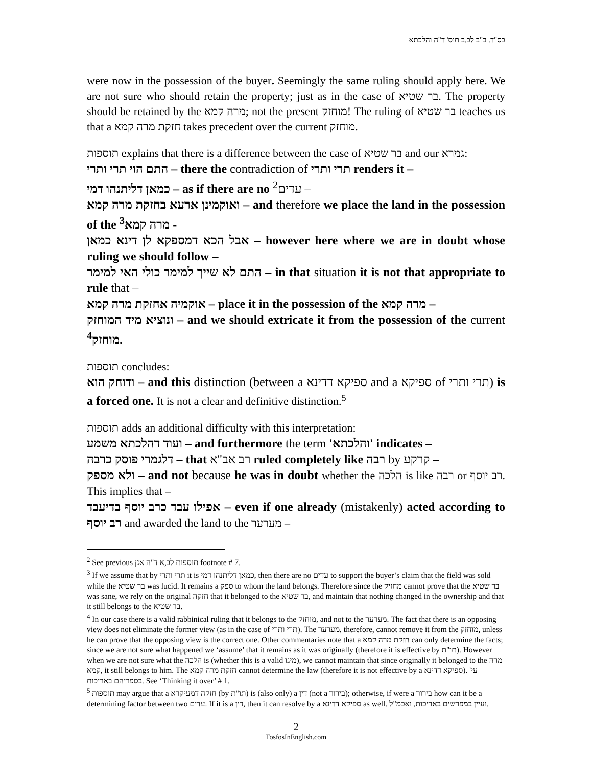בס"ד. ב"ב לב,ב תוס' ד"ה והלכתא
were now in the possession of the buyer. Seemingly the same ruling should apply here. We are not sure who should retain the property; just as in the case of בר שטיא. The property should be retained by the מרה קמא; not the present מוחזק! The ruling of בר שטיא teaches us that a חזקת מרה קמא takes precedent over the current מוחזק.
תוספות explains that there is a difference between the case of בר שטיא and our גמרא:
התם הוי תרי ותרי – there the contradiction of תרי ותרי renders it –
כמאן דליתנהו דמי – as if there are no <sup>2</sup>עדים –
ואוקמינן ארעא בחזקת מרה קמא – and therefore we place the land in the possession of the <sup>3</sup>מרה קמא -
אבל הכא דמספקא לן דינא כמאן – however here where we are in doubt whose ruling we should follow –
התם לא שייך למימר כולי האי למימר – in that situation it is not that appropriate to rule that –
אוקמיה אחזקת מרה קמא – place it in the possession of the מרה קמא –
ונוציא מיד המוחזק – and we should extricate it from the possession of the current <sup>4</sup>מוחזק.
תוספות concludes:
ודוחק הוא – and this distinction (between a ספיקא דדינא and a ספיקא of תרי ותרי) is a forced one. It is not a clear and definitive distinction.<sup>5</sup>
תוספות adds an additional difficulty with this interpretation:
ועוד דהלכתא משמע – and furthermore the term 'והלכתא' indicates –
דלגמרי פוסק כרבה – that רב אב"א ruled completely like רבה by קרקע –
ולא מספק – and not because he was in doubt whether the הלכה is like רבה or רב יוסף. This implies that –
אפילו עבד כרב יוסף בדיעבד – even if one already (mistakenly) acted according to רב יוסף and awarded the land to the מערער –
<sup>2</sup> See previous תוספות לב,א ד"ה אנן footnote # 7.
<sup>3</sup> If we assume that by תרי ותרי it is כמאן דליתנהו דמי, then there are no עדים to support the buyer’s claim that the field was sold while the בר שטיא was lucid. It remains a ספק to whom the land belongs. Therefore since the מחזיק cannot prove that the בר שטיא was sane, we rely on the original חזקה that it belonged to the בר שטיא, and maintain that nothing changed in the ownership and that it still belongs to the בר שטיא.
<sup>4</sup> In our case there is a valid rabbinical ruling that it belongs to the מוחזק, and not to the מערער. The fact that there is an opposing view does not eliminate the former view (as in the case of תרי ותרי). The מערער, therefore, cannot remove it from the מוחזק, unless he can prove that the opposing view is the correct one. Other commentaries note that a חזקת מרה קמא can only determine the facts; since we are not sure what happened we ‘assume’ that it remains as it was originally (therefore it is effective by תו"ת). However when we are not sure what the הלכה is (whether this is a valid מיגו), we cannot maintain that since originally it belonged to the מרה קמא, it still belongs to him. The חזקת מרה קמא cannot determine the law (therefore it is not effective by a ספיקא דדינא). עי' בספריהם באריכות. See ‘Thinking it over’ # 1.
<sup>5</sup> תוספות may argue that a חזקה דמעיקרא (by תו"ת) is (also only) a דין (not a בירור); otherwise, if were a בירור how can it be a determining factor between two עדים. If it is a דין, then it can resolve by a ספיקא דדינא as well. ועיין במפרשים באריכות, ואכמ"ל.
2
TosfosInEnglish.com